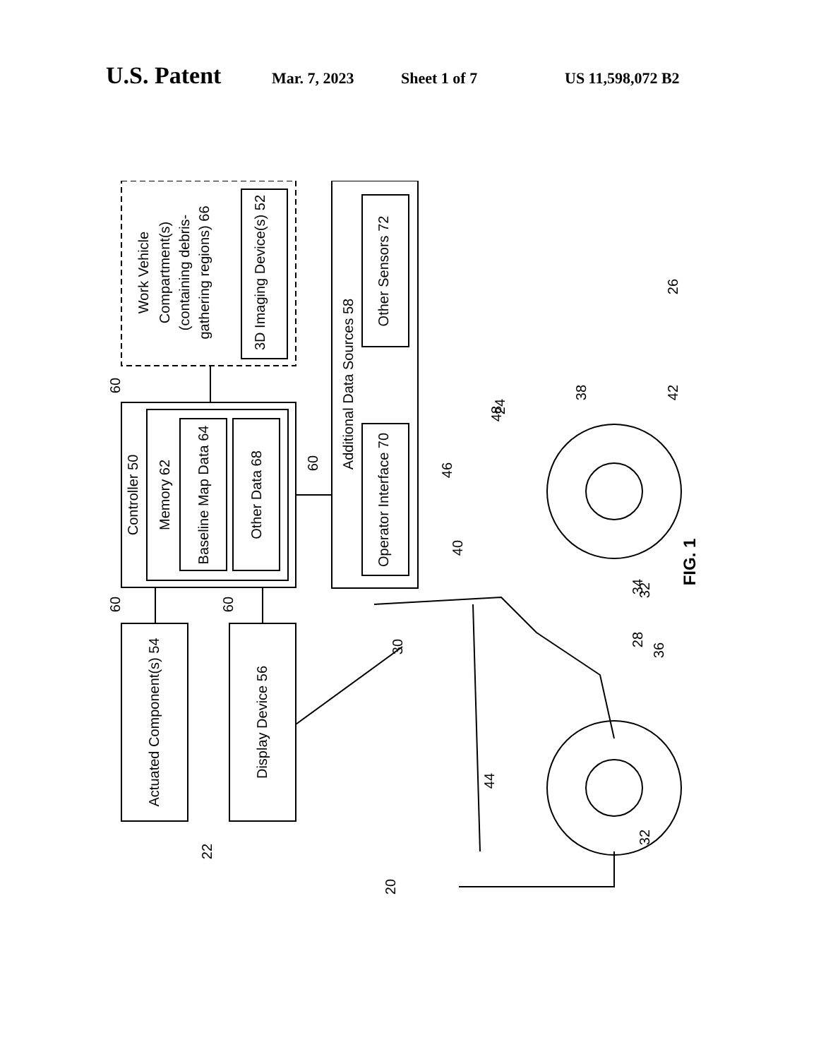U.S. Patent Mar. 7, 2023 Sheet 1 of 7 US 11,598,072 B2
Work Vehicle
Compartment(s)
(containing debris-
gathering regions) 66
3D Imaging Device(s) 52
Additional Data Sources 58
Other Sensors 72
Operator Interface 70
Controller 50
Memory 62
Baseline Map Data 64
Other Data 68
Actuated Component(s) 54
Display Device 56
22
60
60
60
60
20
44
38
24
48
46
40
26
42
32
32
34
28
36
30
FIG. 1